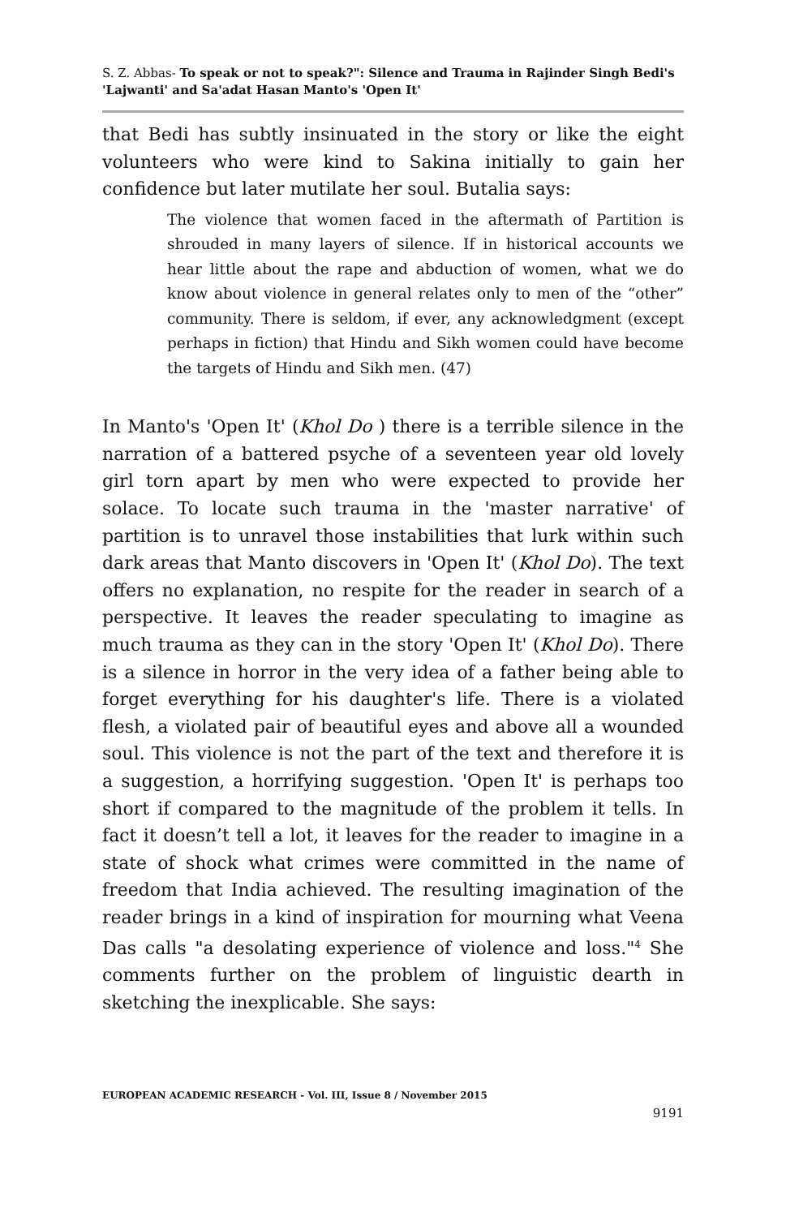S. Z. Abbas- To speak or not to speak?": Silence and Trauma in Rajinder Singh Bedi's 'Lajwanti' and Sa'adat Hasan Manto's 'Open It'
that Bedi has subtly insinuated in the story or like the eight volunteers who were kind to Sakina initially to gain her confidence but later mutilate her soul. Butalia says:
The violence that women faced in the aftermath of Partition is shrouded in many layers of silence. If in historical accounts we hear little about the rape and abduction of women, what we do know about violence in general relates only to men of the “other” community. There is seldom, if ever, any acknowledgment (except perhaps in fiction) that Hindu and Sikh women could have become the targets of Hindu and Sikh men. (47)
In Manto's 'Open It' (Khol Do ) there is a terrible silence in the narration of a battered psyche of a seventeen year old lovely girl torn apart by men who were expected to provide her solace. To locate such trauma in the 'master narrative' of partition is to unravel those instabilities that lurk within such dark areas that Manto discovers in 'Open It' (Khol Do). The text offers no explanation, no respite for the reader in search of a perspective. It leaves the reader speculating to imagine as much trauma as they can in the story 'Open It' (Khol Do). There is a silence in horror in the very idea of a father being able to forget everything for his daughter's life. There is a violated flesh, a violated pair of beautiful eyes and above all a wounded soul. This violence is not the part of the text and therefore it is a suggestion, a horrifying suggestion. 'Open It' is perhaps too short if compared to the magnitude of the problem it tells. In fact it doesn’t tell a lot, it leaves for the reader to imagine in a state of shock what crimes were committed in the name of freedom that India achieved. The resulting imagination of the reader brings in a kind of inspiration for mourning what Veena Das calls "a desolating experience of violence and loss."<sup>4</sup> She comments further on the problem of linguistic dearth in sketching the inexplicable. She says:
EUROPEAN ACADEMIC RESEARCH - Vol. III, Issue 8 / November 2015
9191